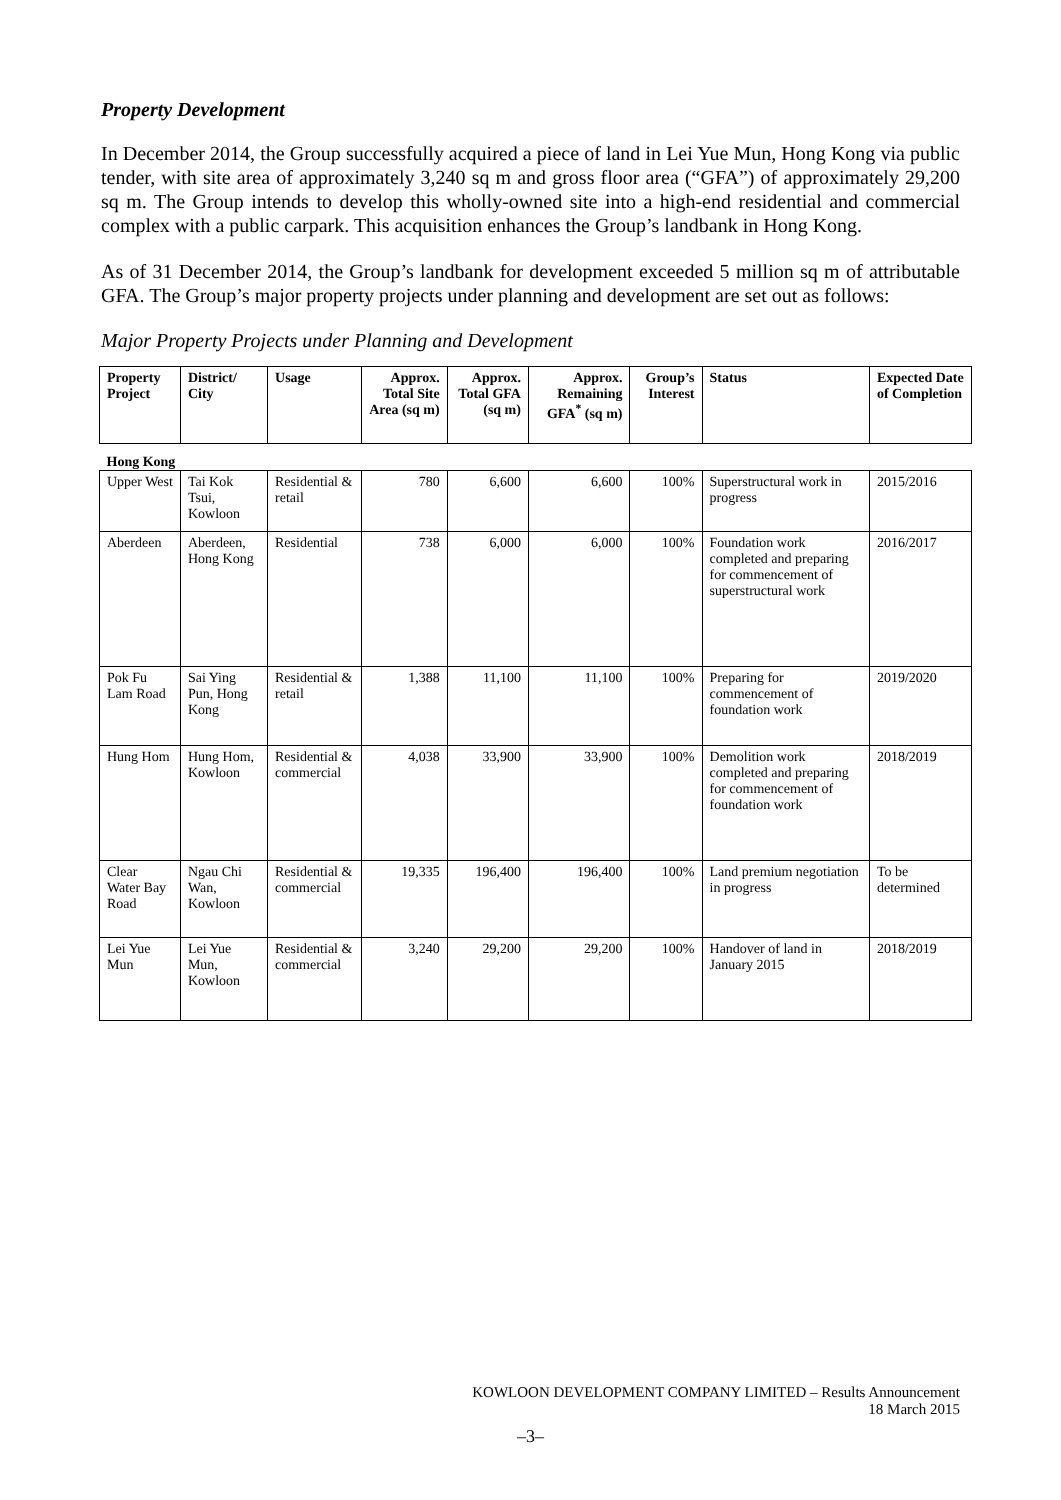Property Development
In December 2014, the Group successfully acquired a piece of land in Lei Yue Mun, Hong Kong via public tender, with site area of approximately 3,240 sq m and gross floor area (“GFA”) of approximately 29,200 sq m. The Group intends to develop this wholly-owned site into a high-end residential and commercial complex with a public carpark. This acquisition enhances the Group’s landbank in Hong Kong.
As of 31 December 2014, the Group’s landbank for development exceeded 5 million sq m of attributable GFA. The Group’s major property projects under planning and development are set out as follows:
Major Property Projects under Planning and Development
| Property Project | District/ City | Usage | Approx. Total Site Area (sq m) | Approx. Total GFA (sq m) | Approx. Remaining GFA<sup>*</sup> (sq m) | Group’s Interest | Status | Expected Date of Completion |
| --- | --- | --- | --- | --- | --- | --- | --- | --- |
| Hong Kong | | | | | | | | |
| Upper West | Tai Kok Tsui, Kowloon | Residential & retail | 780 | 6,600 | 6,600 | 100% | Superstructural work in progress | 2015/2016 |
| Aberdeen | Aberdeen, Hong Kong | Residential | 738 | 6,000 | 6,000 | 100% | Foundation work completed and preparing for commencement of superstructural work | 2016/2017 |
| Pok Fu Lam Road | Sai Ying Pun, Hong Kong | Residential & retail | 1,388 | 11,100 | 11,100 | 100% | Preparing for commencement of foundation work | 2019/2020 |
| Hung Hom | Hung Hom, Kowloon | Residential & commercial | 4,038 | 33,900 | 33,900 | 100% | Demolition work completed and preparing for commencement of foundation work | 2018/2019 |
| Clear Water Bay Road | Ngau Chi Wan, Kowloon | Residential & commercial | 19,335 | 196,400 | 196,400 | 100% | Land premium negotiation in progress | To be determined |
| Lei Yue Mun | Lei Yue Mun, Kowloon | Residential & commercial | 3,240 | 29,200 | 29,200 | 100% | Handover of land in January 2015 | 2018/2019 |
KOWLOON DEVELOPMENT COMPANY LIMITED – Results Announcement
18 March 2015
–3–